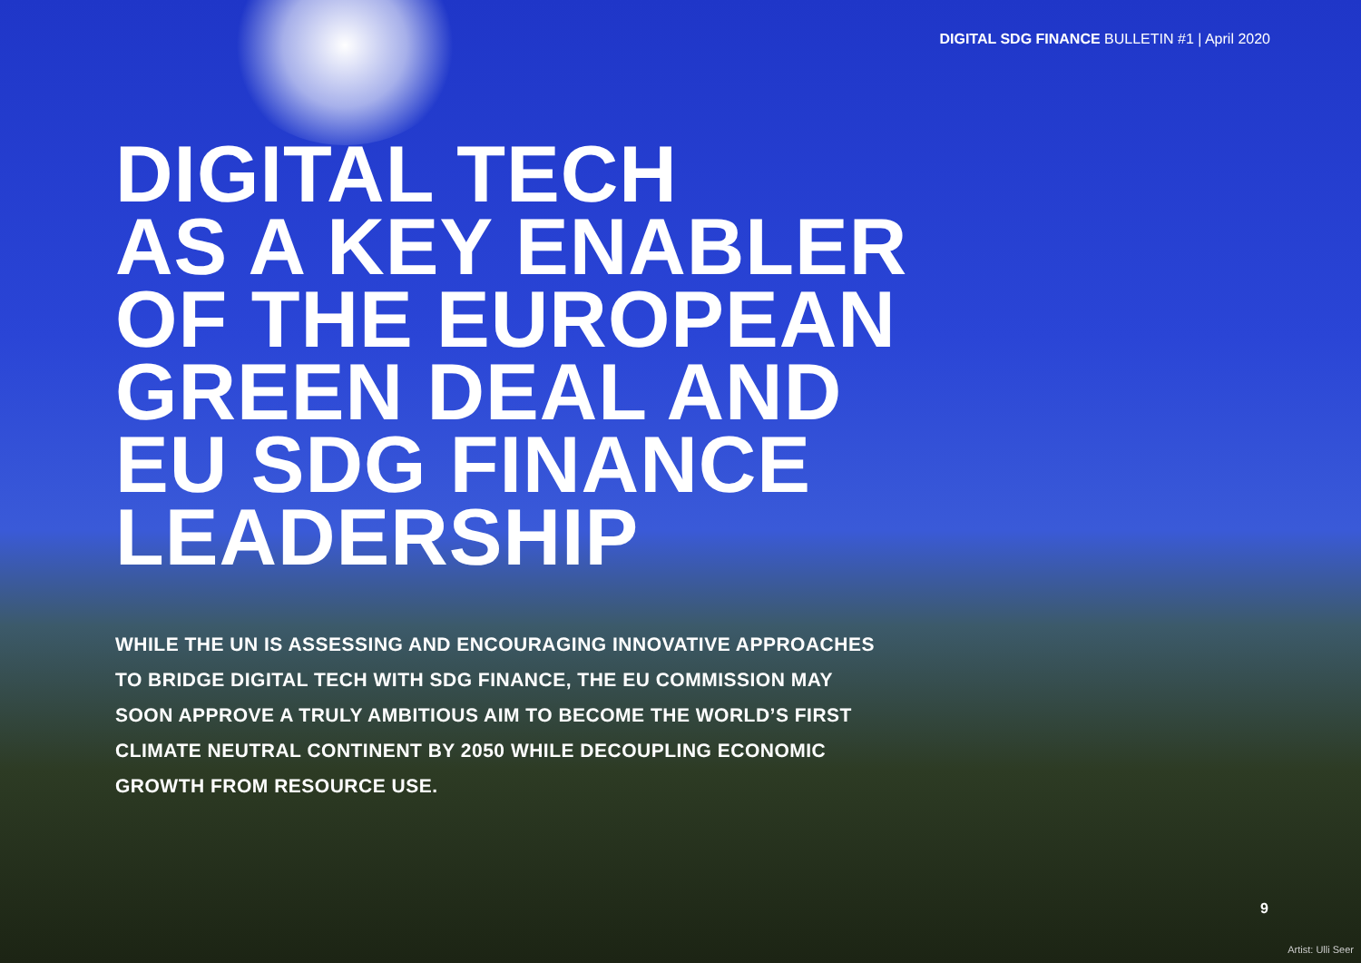DIGITAL SDG FINANCE BULLETIN #1 | April 2020
DIGITAL TECH
AS A KEY ENABLER
OF THE EUROPEAN
GREEN DEAL AND
EU SDG FINANCE
LEADERSHIP
WHILE THE UN IS ASSESSING AND ENCOURAGING INNOVATIVE APPROACHES TO BRIDGE DIGITAL TECH WITH SDG FINANCE, THE EU COMMISSION MAY SOON APPROVE A TRULY AMBITIOUS AIM TO BECOME THE WORLD’S FIRST CLIMATE NEUTRAL CONTINENT BY 2050 WHILE DECOUPLING ECONOMIC GROWTH FROM RESOURCE USE.
9
Artist: Ulli Seer